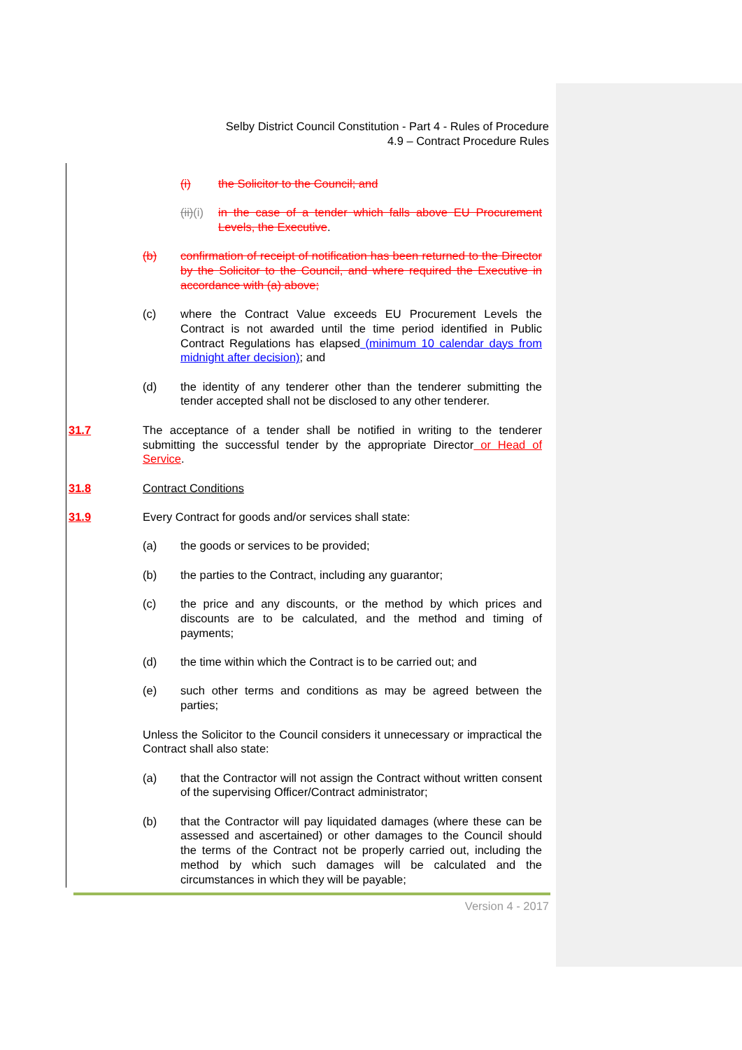Selby District Council Constitution - Part 4 - Rules of Procedure
4.9 – Contract Procedure Rules
(i) the Solicitor to the Council; and
(ii)(i) in the case of a tender which falls above EU Procurement Levels, the Executive.
(b) confirmation of receipt of notification has been returned to the Director by the Solicitor to the Council, and where required the Executive in accordance with (a) above;
(c) where the Contract Value exceeds EU Procurement Levels the Contract is not awarded until the time period identified in Public Contract Regulations has elapsed (minimum 10 calendar days from midnight after decision); and
(d) the identity of any tenderer other than the tenderer submitting the tender accepted shall not be disclosed to any other tenderer.
31.7 The acceptance of a tender shall be notified in writing to the tenderer submitting the successful tender by the appropriate Director or Head of Service.
31.8 Contract Conditions
31.9 Every Contract for goods and/or services shall state:
(a) the goods or services to be provided;
(b) the parties to the Contract, including any guarantor;
(c) the price and any discounts, or the method by which prices and discounts are to be calculated, and the method and timing of payments;
(d) the time within which the Contract is to be carried out; and
(e) such other terms and conditions as may be agreed between the parties;
Unless the Solicitor to the Council considers it unnecessary or impractical the Contract shall also state:
(a) that the Contractor will not assign the Contract without written consent of the supervising Officer/Contract administrator;
(b) that the Contractor will pay liquidated damages (where these can be assessed and ascertained) or other damages to the Council should the terms of the Contract not be properly carried out, including the method by which such damages will be calculated and the circumstances in which they will be payable;
Version 4 - 2017